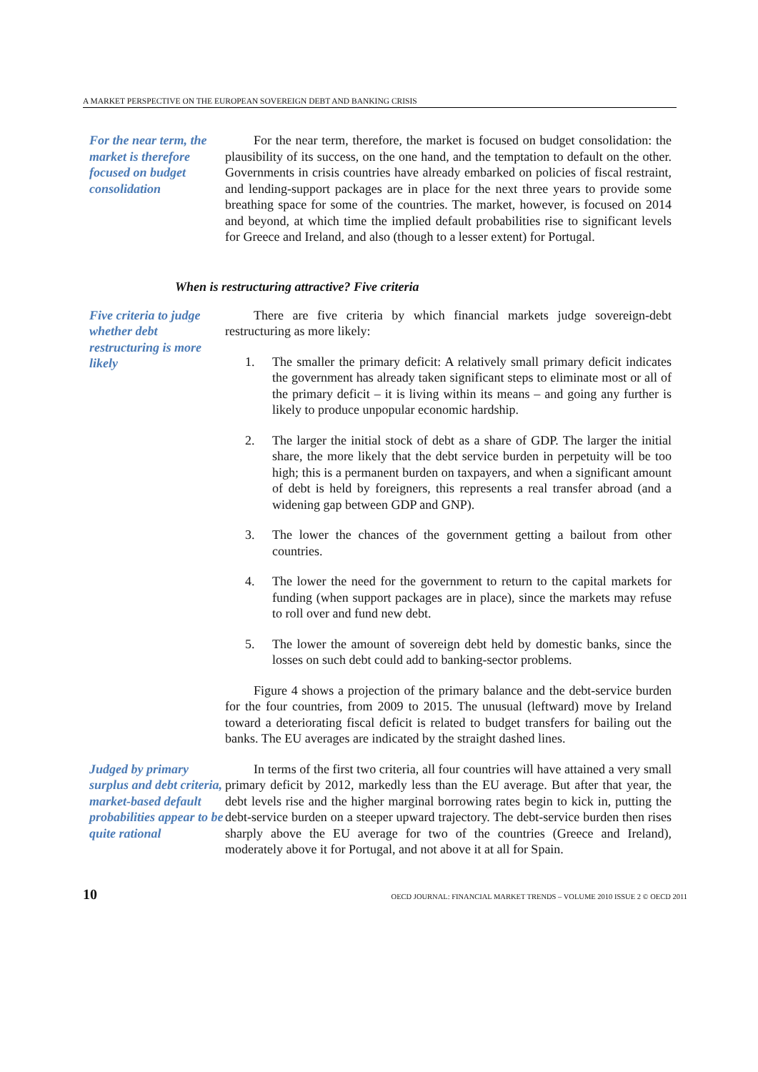A MARKET PERSPECTIVE ON THE EUROPEAN SOVEREIGN DEBT AND BANKING CRISIS
For the near term, the market is therefore focused on budget consolidation
For the near term, therefore, the market is focused on budget consolidation: the plausibility of its success, on the one hand, and the temptation to default on the other. Governments in crisis countries have already embarked on policies of fiscal restraint, and lending-support packages are in place for the next three years to provide some breathing space for some of the countries. The market, however, is focused on 2014 and beyond, at which time the implied default probabilities rise to significant levels for Greece and Ireland, and also (though to a lesser extent) for Portugal.
When is restructuring attractive? Five criteria
Five criteria to judge whether debt restructuring is more likely
There are five criteria by which financial markets judge sovereign-debt restructuring as more likely:
1. The smaller the primary deficit: A relatively small primary deficit indicates the government has already taken significant steps to eliminate most or all of the primary deficit – it is living within its means – and going any further is likely to produce unpopular economic hardship.
2. The larger the initial stock of debt as a share of GDP. The larger the initial share, the more likely that the debt service burden in perpetuity will be too high; this is a permanent burden on taxpayers, and when a significant amount of debt is held by foreigners, this represents a real transfer abroad (and a widening gap between GDP and GNP).
3. The lower the chances of the government getting a bailout from other countries.
4. The lower the need for the government to return to the capital markets for funding (when support packages are in place), since the markets may refuse to roll over and fund new debt.
5. The lower the amount of sovereign debt held by domestic banks, since the losses on such debt could add to banking-sector problems.
Figure 4 shows a projection of the primary balance and the debt-service burden for the four countries, from 2009 to 2015. The unusual (leftward) move by Ireland toward a deteriorating fiscal deficit is related to budget transfers for bailing out the banks. The EU averages are indicated by the straight dashed lines.
Judged by primary surplus and debt criteria, market-based default probabilities appear to be quite rational
In terms of the first two criteria, all four countries will have attained a very small primary deficit by 2012, markedly less than the EU average. But after that year, the debt levels rise and the higher marginal borrowing rates begin to kick in, putting the debt-service burden on a steeper upward trajectory. The debt-service burden then rises sharply above the EU average for two of the countries (Greece and Ireland), moderately above it for Portugal, and not above it at all for Spain.
10 OECD JOURNAL: FINANCIAL MARKET TRENDS – VOLUME 2010 ISSUE 2 © OECD 2011